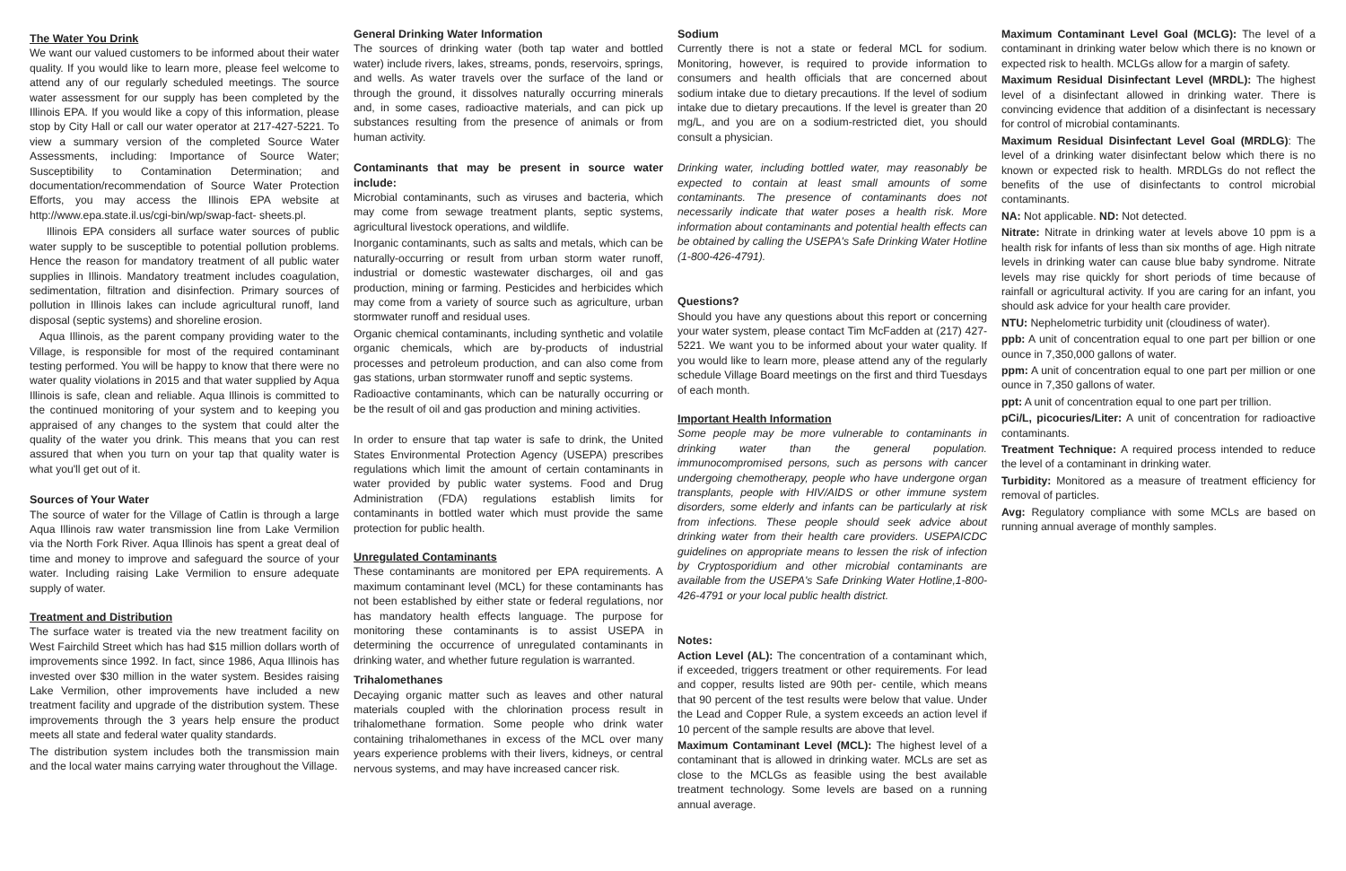The Water You Drink
We want our valued customers to be informed about their water quality. If you would like to learn more, please feel welcome to attend any of our regularly scheduled meetings. The source water assessment for our supply has been completed by the Illinois EPA. If you would like a copy of this information, please stop by City Hall or call our water operator at 217-427-5221. To view a summary version of the completed Source Water Assessments, including: Importance of Source Water; Susceptibility to Contamination Determination; and documentation/recommendation of Source Water Protection Efforts, you may access the Illinois EPA website at http://www.epa.state.il.us/cgi-bin/wp/swap-fact- sheets.pl.
Illinois EPA considers all surface water sources of public water supply to be susceptible to potential pollution problems. Hence the reason for mandatory treatment of all public water supplies in Illinois. Mandatory treatment includes coagulation, sedimentation, filtration and disinfection. Primary sources of pollution in Illinois lakes can include agricultural runoff, land disposal (septic systems) and shoreline erosion.
Aqua Illinois, as the parent company providing water to the Village, is responsible for most of the required contaminant testing performed. You will be happy to know that there were no water quality violations in 2015 and that water supplied by Aqua Illinois is safe, clean and reliable. Aqua Illinois is committed to the continued monitoring of your system and to keeping you appraised of any changes to the system that could alter the quality of the water you drink. This means that you can rest assured that when you turn on your tap that quality water is what you'll get out of it.
Sources of Your Water
The source of water for the Village of Catlin is through a large Aqua Illinois raw water transmission line from Lake Vermilion via the North Fork River. Aqua Illinois has spent a great deal of time and money to improve and safeguard the source of your water. Including raising Lake Vermilion to ensure adequate supply of water.
Treatment and Distribution
The surface water is treated via the new treatment facility on West Fairchild Street which has had $15 million dollars worth of improvements since 1992. In fact, since 1986, Aqua Illinois has invested over $30 million in the water system. Besides raising Lake Vermilion, other improvements have included a new treatment facility and upgrade of the distribution system. These improvements through the 3 years help ensure the product meets all state and federal water quality standards.
The distribution system includes both the transmission main and the local water mains carrying water throughout the Village.
General Drinking Water Information
The sources of drinking water (both tap water and bottled water) include rivers, lakes, streams, ponds, reservoirs, springs, and wells. As water travels over the surface of the land or through the ground, it dissolves naturally occurring minerals and, in some cases, radioactive materials, and can pick up substances resulting from the presence of animals or from human activity.
Contaminants that may be present in source water include:
Microbial contaminants, such as viruses and bacteria, which may come from sewage treatment plants, septic systems, agricultural livestock operations, and wildlife.
Inorganic contaminants, such as salts and metals, which can be naturally-occurring or result from urban storm water runoff, industrial or domestic wastewater discharges, oil and gas production, mining or farming. Pesticides and herbicides which may come from a variety of source such as agriculture, urban stormwater runoff and residual uses.
Organic chemical contaminants, including synthetic and volatile organic chemicals, which are by-products of industrial processes and petroleum production, and can also come from gas stations, urban stormwater runoff and septic systems.
Radioactive contaminants, which can be naturally occurring or be the result of oil and gas production and mining activities.
In order to ensure that tap water is safe to drink, the United States Environmental Protection Agency (USEPA) prescribes regulations which limit the amount of certain contaminants in water provided by public water systems. Food and Drug Administration (FDA) regulations establish limits for contaminants in bottled water which must provide the same protection for public health.
Unregulated Contaminants
These contaminants are monitored per EPA requirements. A maximum contaminant level (MCL) for these contaminants has not been established by either state or federal regulations, nor has mandatory health effects language. The purpose for monitoring these contaminants is to assist USEPA in determining the occurrence of unregulated contaminants in drinking water, and whether future regulation is warranted.
Trihalomethanes
Decaying organic matter such as leaves and other natural materials coupled with the chlorination process result in trihalomethane formation. Some people who drink water containing trihalomethanes in excess of the MCL over many years experience problems with their livers, kidneys, or central nervous systems, and may have increased cancer risk.
Sodium
Currently there is not a state or federal MCL for sodium. Monitoring, however, is required to provide information to consumers and health officials that are concerned about sodium intake due to dietary precautions. If the level of sodium intake due to dietary precautions. If the level is greater than 20 mg/L, and you are on a sodium-restricted diet, you should consult a physician.
Drinking water, including bottled water, may reasonably be expected to contain at least small amounts of some contaminants. The presence of contaminants does not necessarily indicate that water poses a health risk. More information about contaminants and potential health effects can be obtained by calling the USEPA's Safe Drinking Water Hotline (1-800-426-4791).
Questions?
Should you have any questions about this report or concerning your water system, please contact Tim McFadden at (217) 427-5221. We want you to be informed about your water quality. If you would like to learn more, please attend any of the regularly schedule Village Board meetings on the first and third Tuesdays of each month.
Important Health Information
Some people may be more vulnerable to contaminants in drinking water than the general population. immunocompromised persons, such as persons with cancer undergoing chemotherapy, people who have undergone organ transplants, people with HIV/AIDS or other immune system disorders, some elderly and infants can be particularly at risk from infections. These people should seek advice about drinking water from their health care providers. USEPAICDC guidelines on appropriate means to lessen the risk of infection by Cryptosporidium and other microbial contaminants are available from the USEPA's Safe Drinking Water Hotline,1-800-426-4791 or your local public health district.
Notes:
Action Level (AL): The concentration of a contaminant which, if exceeded, triggers treatment or other requirements. For lead and copper, results listed are 90th per- centile, which means that 90 percent of the test results were below that value. Under the Lead and Copper Rule, a system exceeds an action level if 10 percent of the sample results are above that level.
Maximum Contaminant Level (MCL): The highest level of a contaminant that is allowed in drinking water. MCLs are set as close to the MCLGs as feasible using the best available treatment technology. Some levels are based on a running annual average.
Maximum Contaminant Level Goal (MCLG): The level of a contaminant in drinking water below which there is no known or expected risk to health. MCLGs allow for a margin of safety.
Maximum Residual Disinfectant Level (MRDL): The highest level of a disinfectant allowed in drinking water. There is convincing evidence that addition of a disinfectant is necessary for control of microbial contaminants.
Maximum Residual Disinfectant Level Goal (MRDLG): The level of a drinking water disinfectant below which there is no known or expected risk to health. MRDLGs do not reflect the benefits of the use of disinfectants to control microbial contaminants.
NA: Not applicable. ND: Not detected.
Nitrate: Nitrate in drinking water at levels above 10 ppm is a health risk for infants of less than six months of age. High nitrate levels in drinking water can cause blue baby syndrome. Nitrate levels may rise quickly for short periods of time because of rainfall or agricultural activity. If you are caring for an infant, you should ask advice for your health care provider.
NTU: Nephelometric turbidity unit (cloudiness of water).
ppb: A unit of concentration equal to one part per billion or one ounce in 7,350,000 gallons of water.
ppm: A unit of concentration equal to one part per million or one ounce in 7,350 gallons of water.
ppt: A unit of concentration equal to one part per trillion.
pCi/L, picocuries/Liter: A unit of concentration for radioactive contaminants.
Treatment Technique: A required process intended to reduce the level of a contaminant in drinking water.
Turbidity: Monitored as a measure of treatment efficiency for removal of particles.
Avg: Regulatory compliance with some MCLs are based on running annual average of monthly samples.